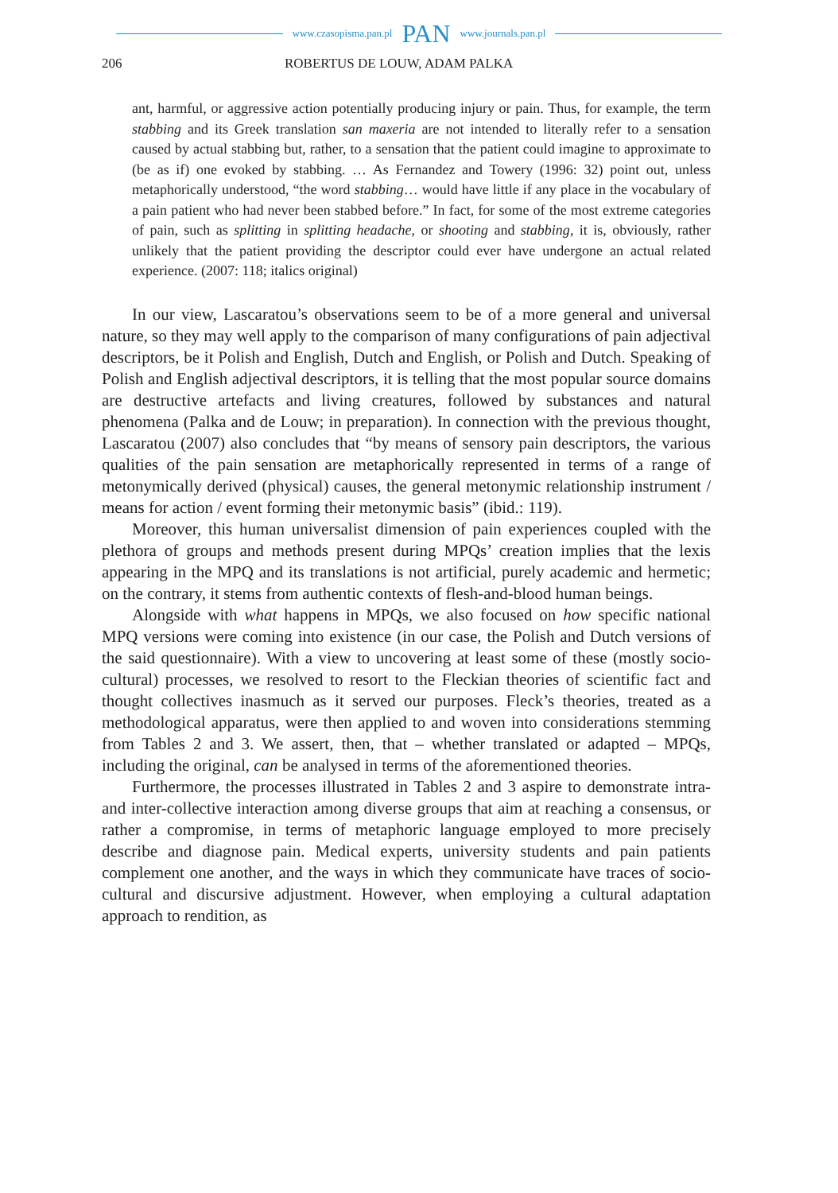www.czasopisma.pan.pl PAN www.journals.pan.pl
206 ROBERTUS DE LOUW, ADAM PALKA
ant, harmful, or aggressive action potentially producing injury or pain. Thus, for example, the term stabbing and its Greek translation san maxeria are not intended to literally refer to a sensation caused by actual stabbing but, rather, to a sensation that the patient could imagine to approximate to (be as if) one evoked by stabbing. … As Fernandez and Towery (1996: 32) point out, unless metaphorically understood, “the word stabbing… would have little if any place in the vocabulary of a pain patient who had never been stabbed before.” In fact, for some of the most extreme categories of pain, such as splitting in splitting headache, or shooting and stabbing, it is, obviously, rather unlikely that the patient providing the descriptor could ever have undergone an actual related experience. (2007: 118; italics original)
In our view, Lascaratou’s observations seem to be of a more general and universal nature, so they may well apply to the comparison of many configurations of pain adjectival descriptors, be it Polish and English, Dutch and English, or Polish and Dutch. Speaking of Polish and English adjectival descriptors, it is telling that the most popular source domains are destructive artefacts and living creatures, followed by substances and natural phenomena (Palka and de Louw; in preparation). In connection with the previous thought, Lascaratou (2007) also concludes that “by means of sensory pain descriptors, the various qualities of the pain sensation are metaphorically represented in terms of a range of metonymically derived (physical) causes, the general metonymic relationship instrument / means for action / event forming their metonymic basis” (ibid.: 119).
Moreover, this human universalist dimension of pain experiences coupled with the plethora of groups and methods present during MPQs’ creation implies that the lexis appearing in the MPQ and its translations is not artificial, purely academic and hermetic; on the contrary, it stems from authentic contexts of flesh-and-blood human beings.
Alongside with what happens in MPQs, we also focused on how specific national MPQ versions were coming into existence (in our case, the Polish and Dutch versions of the said questionnaire). With a view to uncovering at least some of these (mostly socio-cultural) processes, we resolved to resort to the Fleckian theories of scientific fact and thought collectives inasmuch as it served our purposes. Fleck’s theories, treated as a methodological apparatus, were then applied to and woven into considerations stemming from Tables 2 and 3. We assert, then, that – whether translated or adapted – MPQs, including the original, can be analysed in terms of the aforementioned theories.
Furthermore, the processes illustrated in Tables 2 and 3 aspire to demonstrate intra- and inter-collective interaction among diverse groups that aim at reaching a consensus, or rather a compromise, in terms of metaphoric language employed to more precisely describe and diagnose pain. Medical experts, university students and pain patients complement one another, and the ways in which they communicate have traces of socio-cultural and discursive adjustment. However, when employing a cultural adaptation approach to rendition, as